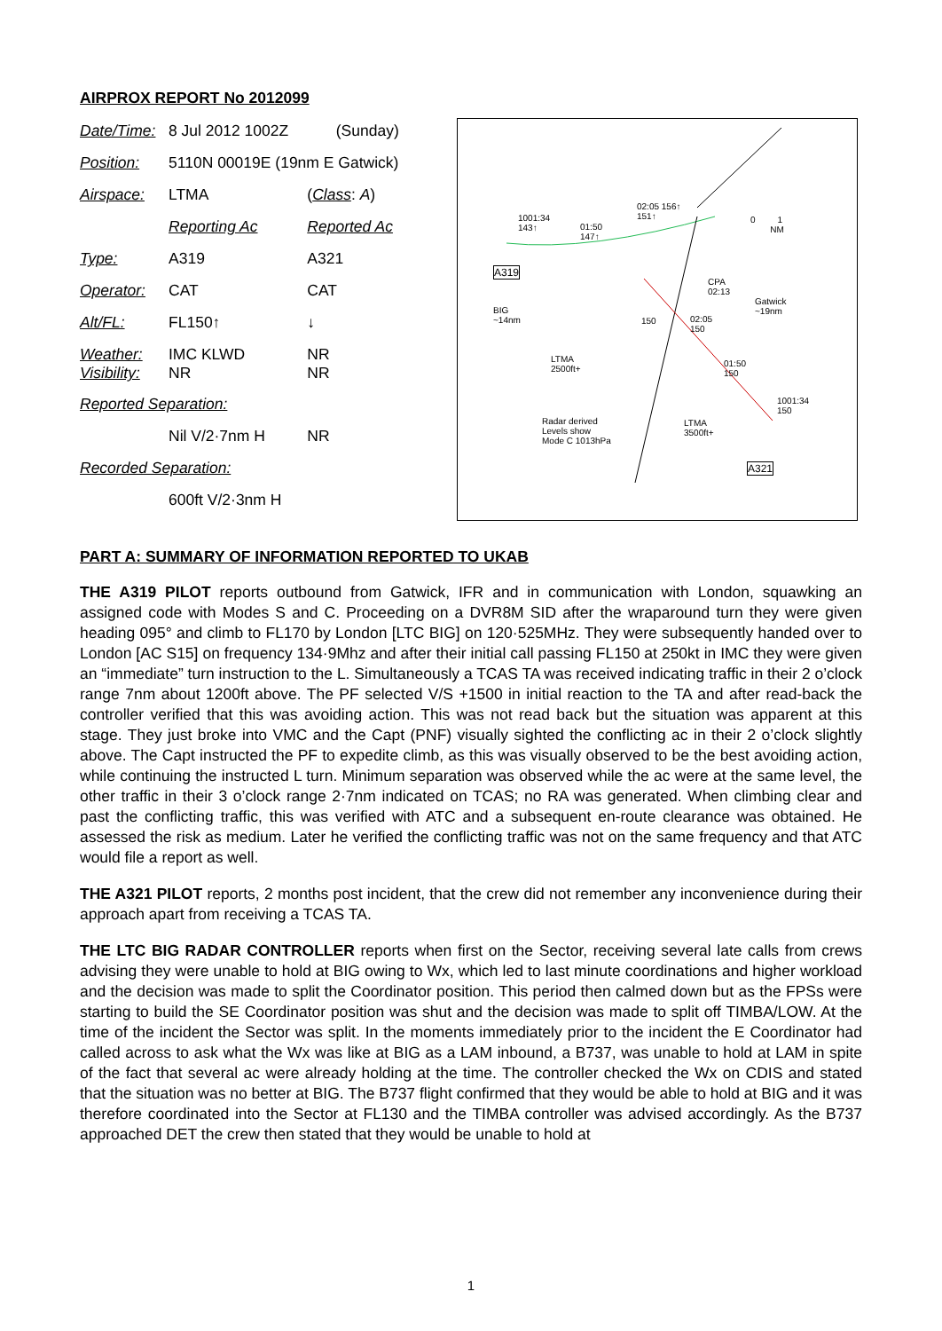AIRPROX REPORT No 2012099
| Date/Time: | 8 Jul 2012 1002Z (Sunday) | |
| Position: | 5110N 00019E (19nm E Gatwick) | |
| Airspace: | LTMA | ( Class : A ) |
| | Reporting Ac | Reported Ac |
| Type: | A319 | A321 |
| Operator: | CAT | CAT |
| Alt/FL: | FL150↑ | ↓ |
| Weather: Visibility: | IMC KLWD NR | NR NR |
| Reported Separation: | | |
| | Nil V/2·7nm H | NR |
| Recorded Separation: | | |
| | 600ft V/2·3nm H | |
A319
1001:34
143↑ 01:50
147↑
02:05 156↑
151↑ 0 1
NM
CPA
02:13
Gatwick
~19nm BIG
~14nm 150 02:05
150
01:50
150
1001:34
150
LTMA
2500ft+
LTMA
3500ft+
Radar derived
Levels show
Mode C 1013hPa
A321
PART A: SUMMARY OF INFORMATION REPORTED TO UKAB
THE A319 PILOT reports outbound from Gatwick, IFR and in communication with London, squawking an assigned code with Modes S and C. Proceeding on a DVR8M SID after the wraparound turn they were given heading 095° and climb to FL170 by London [LTC BIG] on 120·525MHz. They were subsequently handed over to London [AC S15] on frequency 134·9Mhz and after their initial call passing FL150 at 250kt in IMC they were given an “immediate” turn instruction to the L. Simultaneously a TCAS TA was received indicating traffic in their 2 o’clock range 7nm about 1200ft above. The PF selected V/S +1500 in initial reaction to the TA and after read-back the controller verified that this was avoiding action. This was not read back but the situation was apparent at this stage. They just broke into VMC and the Capt (PNF) visually sighted the conflicting ac in their 2 o’clock slightly above. The Capt instructed the PF to expedite climb, as this was visually observed to be the best avoiding action, while continuing the instructed L turn. Minimum separation was observed while the ac were at the same level, the other traffic in their 3 o’clock range 2·7nm indicated on TCAS; no RA was generated. When climbing clear and past the conflicting traffic, this was verified with ATC and a subsequent en-route clearance was obtained. He assessed the risk as medium. Later he verified the conflicting traffic was not on the same frequency and that ATC would file a report as well.
THE A321 PILOT reports, 2 months post incident, that the crew did not remember any inconvenience during their approach apart from receiving a TCAS TA.
THE LTC BIG RADAR CONTROLLER reports when first on the Sector, receiving several late calls from crews advising they were unable to hold at BIG owing to Wx, which led to last minute coordinations and higher workload and the decision was made to split the Coordinator position. This period then calmed down but as the FPSs were starting to build the SE Coordinator position was shut and the decision was made to split off TIMBA/LOW. At the time of the incident the Sector was split. In the moments immediately prior to the incident the E Coordinator had called across to ask what the Wx was like at BIG as a LAM inbound, a B737, was unable to hold at LAM in spite of the fact that several ac were already holding at the time. The controller checked the Wx on CDIS and stated that the situation was no better at BIG. The B737 flight confirmed that they would be able to hold at BIG and it was therefore coordinated into the Sector at FL130 and the TIMBA controller was advised accordingly. As the B737 approached DET the crew then stated that they would be unable to hold at
1